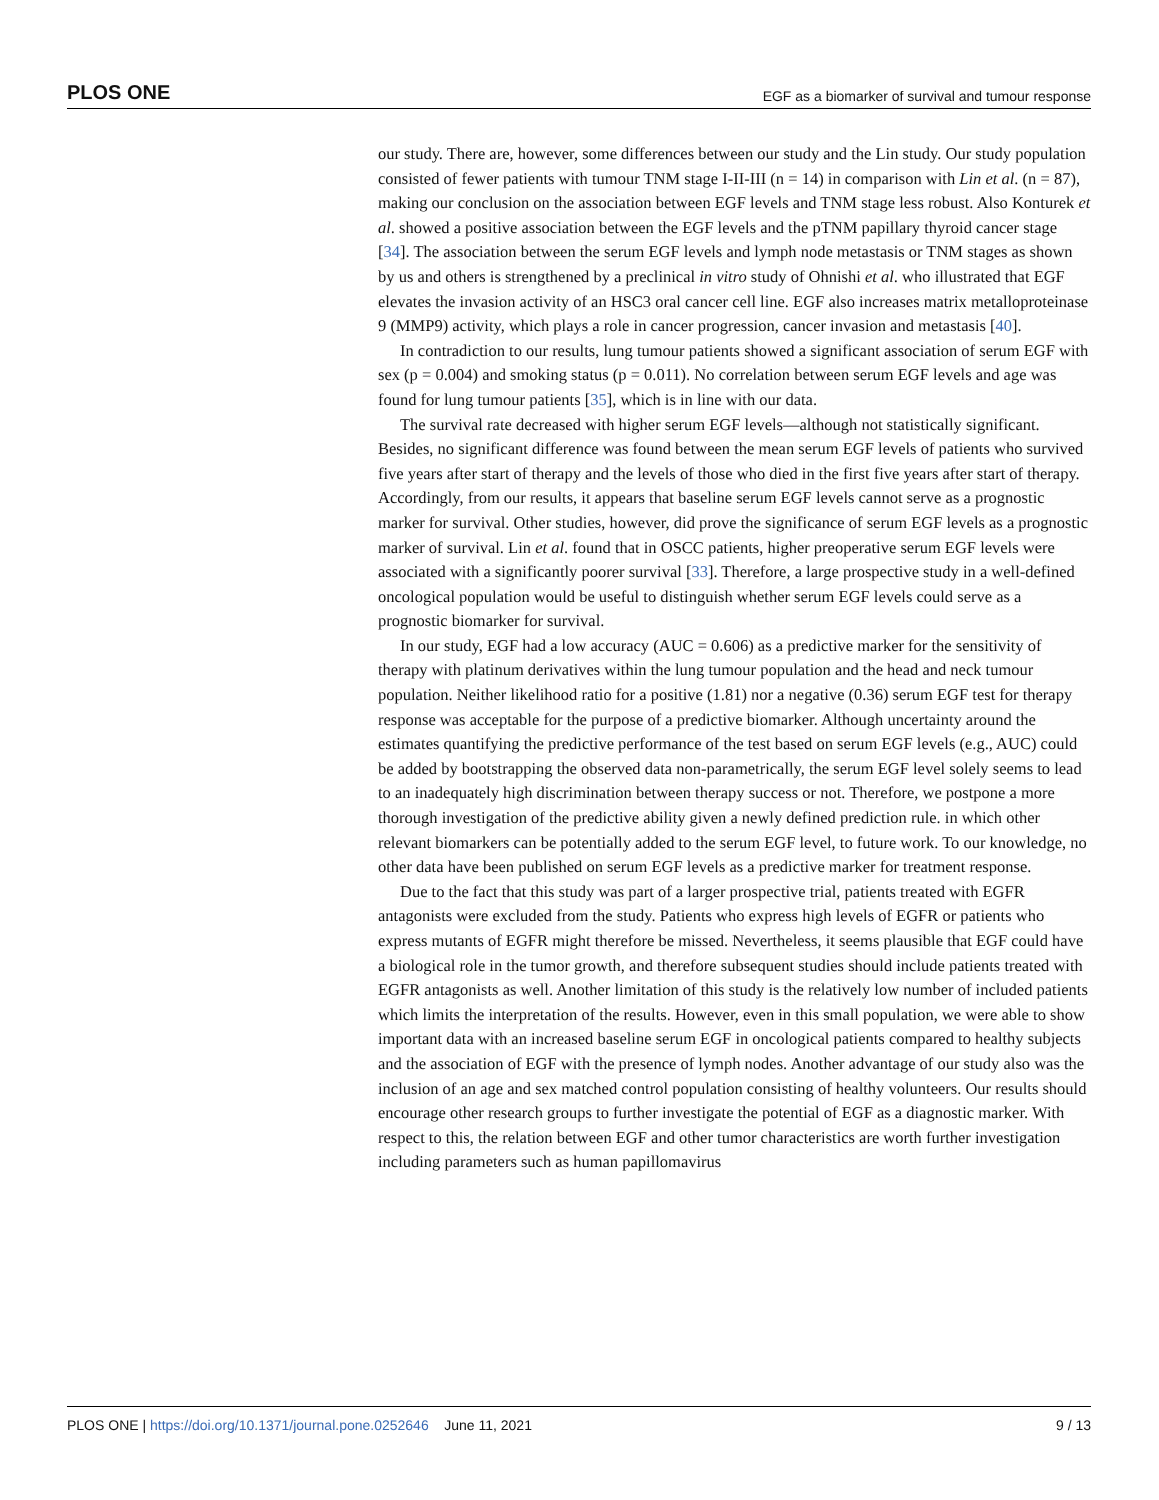PLOS ONE EGF as a biomarker of survival and tumour response
our study. There are, however, some differences between our study and the Lin study. Our study population consisted of fewer patients with tumour TNM stage I-II-III (n = 14) in comparison with Lin et al. (n = 87), making our conclusion on the association between EGF levels and TNM stage less robust. Also Konturek et al. showed a positive association between the EGF levels and the pTNM papillary thyroid cancer stage [34]. The association between the serum EGF levels and lymph node metastasis or TNM stages as shown by us and others is strengthened by a preclinical in vitro study of Ohnishi et al. who illustrated that EGF elevates the invasion activity of an HSC3 oral cancer cell line. EGF also increases matrix metalloproteinase 9 (MMP9) activity, which plays a role in cancer progression, cancer invasion and metastasis [40].
In contradiction to our results, lung tumour patients showed a significant association of serum EGF with sex (p = 0.004) and smoking status (p = 0.011). No correlation between serum EGF levels and age was found for lung tumour patients [35], which is in line with our data.
The survival rate decreased with higher serum EGF levels—although not statistically significant. Besides, no significant difference was found between the mean serum EGF levels of patients who survived five years after start of therapy and the levels of those who died in the first five years after start of therapy. Accordingly, from our results, it appears that baseline serum EGF levels cannot serve as a prognostic marker for survival. Other studies, however, did prove the significance of serum EGF levels as a prognostic marker of survival. Lin et al. found that in OSCC patients, higher preoperative serum EGF levels were associated with a significantly poorer survival [33]. Therefore, a large prospective study in a well-defined oncological population would be useful to distinguish whether serum EGF levels could serve as a prognostic biomarker for survival.
In our study, EGF had a low accuracy (AUC = 0.606) as a predictive marker for the sensitivity of therapy with platinum derivatives within the lung tumour population and the head and neck tumour population. Neither likelihood ratio for a positive (1.81) nor a negative (0.36) serum EGF test for therapy response was acceptable for the purpose of a predictive biomarker. Although uncertainty around the estimates quantifying the predictive performance of the test based on serum EGF levels (e.g., AUC) could be added by bootstrapping the observed data non-parametrically, the serum EGF level solely seems to lead to an inadequately high discrimination between therapy success or not. Therefore, we postpone a more thorough investigation of the predictive ability given a newly defined prediction rule. in which other relevant biomarkers can be potentially added to the serum EGF level, to future work. To our knowledge, no other data have been published on serum EGF levels as a predictive marker for treatment response.
Due to the fact that this study was part of a larger prospective trial, patients treated with EGFR antagonists were excluded from the study. Patients who express high levels of EGFR or patients who express mutants of EGFR might therefore be missed. Nevertheless, it seems plausible that EGF could have a biological role in the tumor growth, and therefore subsequent studies should include patients treated with EGFR antagonists as well. Another limitation of this study is the relatively low number of included patients which limits the interpretation of the results. However, even in this small population, we were able to show important data with an increased baseline serum EGF in oncological patients compared to healthy subjects and the association of EGF with the presence of lymph nodes. Another advantage of our study also was the inclusion of an age and sex matched control population consisting of healthy volunteers. Our results should encourage other research groups to further investigate the potential of EGF as a diagnostic marker. With respect to this, the relation between EGF and other tumor characteristics are worth further investigation including parameters such as human papillomavirus
PLOS ONE | https://doi.org/10.1371/journal.pone.0252646 June 11, 2021 9 / 13